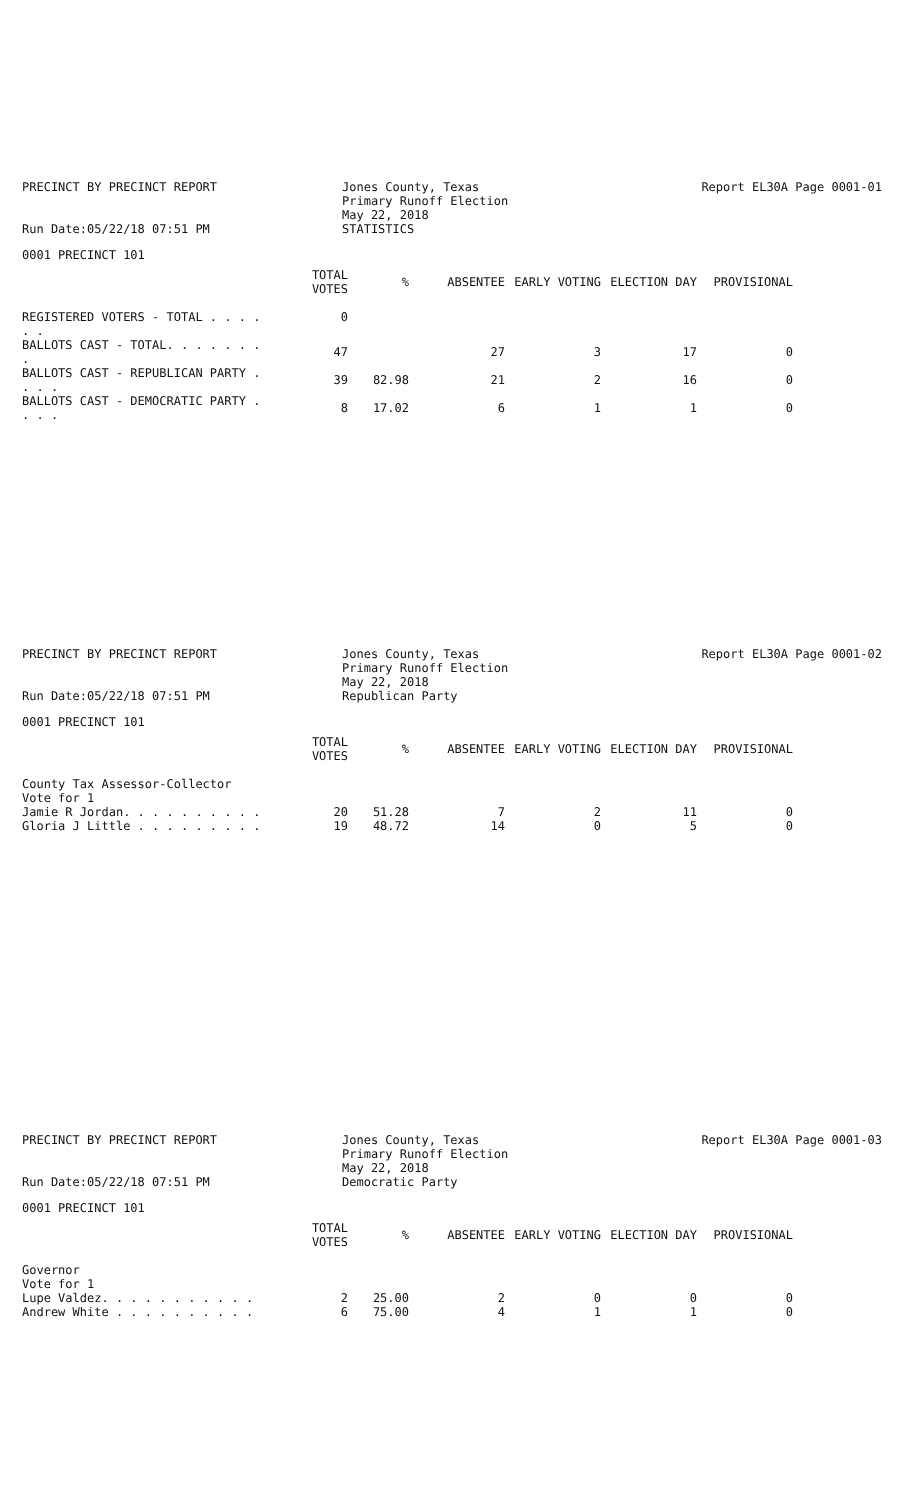PRECINCT BY PRECINCT REPORT
Run Date:05/22/18 07:51 PM
Jones County, Texas
Primary Runoff Election
May 22, 2018
STATISTICS
Report EL30A Page 0001-01
0001 PRECINCT 101
| | TOTAL VOTES | % | ABSENTEE | EARLY VOTING | ELECTION DAY | PROVISIONAL |
| --- | --- | --- | --- | --- | --- | --- |
| REGISTERED VOTERS - TOTAL . . . . . . | 0 | | | | | |
| BALLOTS CAST - TOTAL. . . . . . . . | 47 | | 27 | 3 | 17 | 0 |
| BALLOTS CAST - REPUBLICAN PARTY . . . . | 39 | 82.98 | 21 | 2 | 16 | 0 |
| BALLOTS CAST - DEMOCRATIC PARTY . . . . | 8 | 17.02 | 6 | 1 | 1 | 0 |
PRECINCT BY PRECINCT REPORT
Run Date:05/22/18 07:51 PM
Jones County, Texas
Primary Runoff Election
May 22, 2018
Republican Party
Report EL30A Page 0001-02
0001 PRECINCT 101
| | TOTAL VOTES | % | ABSENTEE | EARLY VOTING | ELECTION DAY | PROVISIONAL |
| --- | --- | --- | --- | --- | --- | --- |
| County Tax Assessor-Collector | | | | | | |
| Vote for 1 | | | | | | |
| Jamie R Jordan. . . . . . . . . . | 20 | 51.28 | 7 | 2 | 11 | 0 |
| Gloria J Little . . . . . . . . . | 19 | 48.72 | 14 | 0 | 5 | 0 |
PRECINCT BY PRECINCT REPORT
Run Date:05/22/18 07:51 PM
Jones County, Texas
Primary Runoff Election
May 22, 2018
Democratic Party
Report EL30A Page 0001-03
0001 PRECINCT 101
| | TOTAL VOTES | % | ABSENTEE | EARLY VOTING | ELECTION DAY | PROVISIONAL |
| --- | --- | --- | --- | --- | --- | --- |
| Governor | | | | | | |
| Vote for 1 | | | | | | |
| Lupe Valdez. . . . . . . . . . . | 2 | 25.00 | 2 | 0 | 0 | 0 |
| Andrew White . . . . . . . . . . | 6 | 75.00 | 4 | 1 | 1 | 0 |